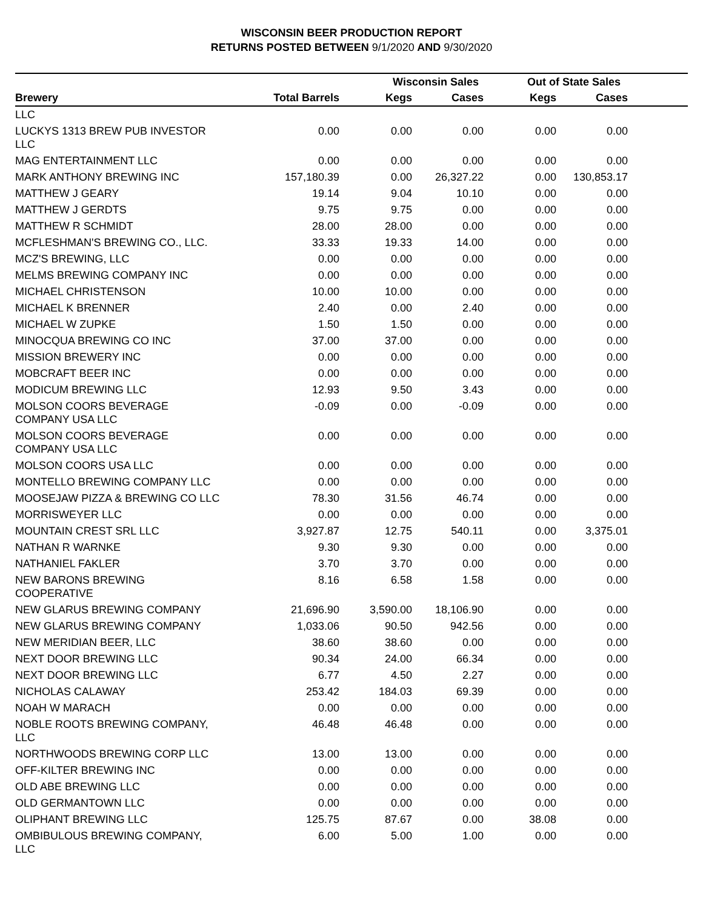WISCONSIN BEER PRODUCTION REPORT
RETURNS POSTED BETWEEN 9/1/2020 AND 9/30/2020
| | | Wisconsin Sales | | Out of State Sales | | |
| --- | --- | --- | --- | --- | --- | --- |
| Brewery | Total Barrels | Kegs | Cases | Kegs | Cases | |
| LLC | | | | | | |
| LUCKYS 1313 BREW PUB INVESTOR LLC | 0.00 | 0.00 | 0.00 | 0.00 | 0.00 | |
| MAG ENTERTAINMENT LLC | 0.00 | 0.00 | 0.00 | 0.00 | 0.00 | |
| MARK ANTHONY BREWING INC | 157,180.39 | 0.00 | 26,327.22 | 0.00 | 130,853.17 | |
| MATTHEW J GEARY | 19.14 | 9.04 | 10.10 | 0.00 | 0.00 | |
| MATTHEW J GERDTS | 9.75 | 9.75 | 0.00 | 0.00 | 0.00 | |
| MATTHEW R SCHMIDT | 28.00 | 28.00 | 0.00 | 0.00 | 0.00 | |
| MCFLESHMAN'S BREWING CO., LLC. | 33.33 | 19.33 | 14.00 | 0.00 | 0.00 | |
| MCZ'S BREWING, LLC | 0.00 | 0.00 | 0.00 | 0.00 | 0.00 | |
| MELMS BREWING COMPANY INC | 0.00 | 0.00 | 0.00 | 0.00 | 0.00 | |
| MICHAEL CHRISTENSON | 10.00 | 10.00 | 0.00 | 0.00 | 0.00 | |
| MICHAEL K BRENNER | 2.40 | 0.00 | 2.40 | 0.00 | 0.00 | |
| MICHAEL W ZUPKE | 1.50 | 1.50 | 0.00 | 0.00 | 0.00 | |
| MINOCQUA BREWING CO INC | 37.00 | 37.00 | 0.00 | 0.00 | 0.00 | |
| MISSION BREWERY INC | 0.00 | 0.00 | 0.00 | 0.00 | 0.00 | |
| MOBCRAFT BEER INC | 0.00 | 0.00 | 0.00 | 0.00 | 0.00 | |
| MODICUM BREWING LLC | 12.93 | 9.50 | 3.43 | 0.00 | 0.00 | |
| MOLSON COORS BEVERAGE COMPANY USA LLC | -0.09 | 0.00 | -0.09 | 0.00 | 0.00 | |
| MOLSON COORS BEVERAGE COMPANY USA LLC | 0.00 | 0.00 | 0.00 | 0.00 | 0.00 | |
| MOLSON COORS USA LLC | 0.00 | 0.00 | 0.00 | 0.00 | 0.00 | |
| MONTELLO BREWING COMPANY LLC | 0.00 | 0.00 | 0.00 | 0.00 | 0.00 | |
| MOOSEJAW PIZZA & BREWING CO LLC | 78.30 | 31.56 | 46.74 | 0.00 | 0.00 | |
| MORRISWEYER LLC | 0.00 | 0.00 | 0.00 | 0.00 | 0.00 | |
| MOUNTAIN CREST SRL LLC | 3,927.87 | 12.75 | 540.11 | 0.00 | 3,375.01 | |
| NATHAN R WARNKE | 9.30 | 9.30 | 0.00 | 0.00 | 0.00 | |
| NATHANIEL FAKLER | 3.70 | 3.70 | 0.00 | 0.00 | 0.00 | |
| NEW BARONS BREWING COOPERATIVE | 8.16 | 6.58 | 1.58 | 0.00 | 0.00 | |
| NEW GLARUS BREWING COMPANY | 21,696.90 | 3,590.00 | 18,106.90 | 0.00 | 0.00 | |
| NEW GLARUS BREWING COMPANY | 1,033.06 | 90.50 | 942.56 | 0.00 | 0.00 | |
| NEW MERIDIAN BEER, LLC | 38.60 | 38.60 | 0.00 | 0.00 | 0.00 | |
| NEXT DOOR BREWING LLC | 90.34 | 24.00 | 66.34 | 0.00 | 0.00 | |
| NEXT DOOR BREWING LLC | 6.77 | 4.50 | 2.27 | 0.00 | 0.00 | |
| NICHOLAS CALAWAY | 253.42 | 184.03 | 69.39 | 0.00 | 0.00 | |
| NOAH W MARACH | 0.00 | 0.00 | 0.00 | 0.00 | 0.00 | |
| NOBLE ROOTS BREWING COMPANY, LLC | 46.48 | 46.48 | 0.00 | 0.00 | 0.00 | |
| NORTHWOODS BREWING CORP LLC | 13.00 | 13.00 | 0.00 | 0.00 | 0.00 | |
| OFF-KILTER BREWING INC | 0.00 | 0.00 | 0.00 | 0.00 | 0.00 | |
| OLD ABE BREWING LLC | 0.00 | 0.00 | 0.00 | 0.00 | 0.00 | |
| OLD GERMANTOWN LLC | 0.00 | 0.00 | 0.00 | 0.00 | 0.00 | |
| OLIPHANT BREWING LLC | 125.75 | 87.67 | 0.00 | 38.08 | 0.00 | |
| OMBIBULOUS BREWING COMPANY, LLC | 6.00 | 5.00 | 1.00 | 0.00 | 0.00 | |